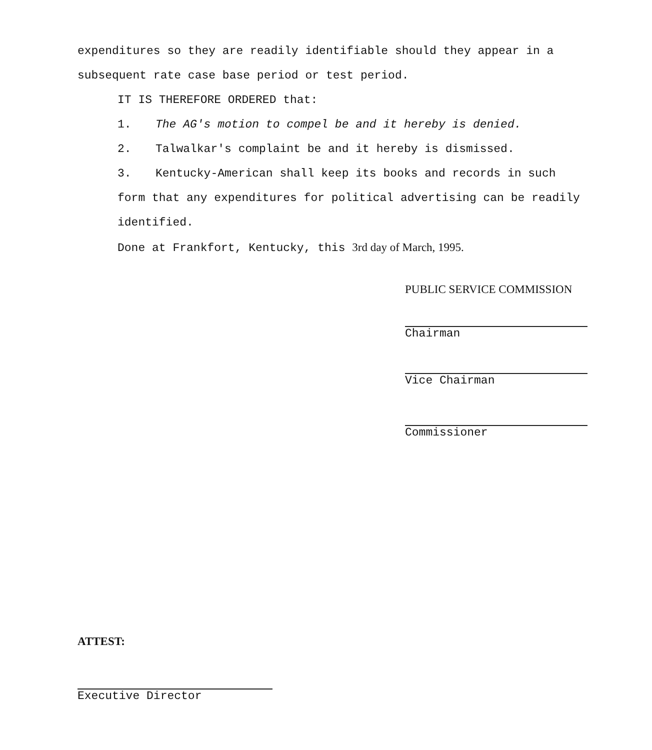expenditures so they are readily identifiable should they appear in a subsequent rate case base period or test period.
IT IS THEREFORE ORDERED that:
1. The AG's motion to compel be and it hereby is denied.
2. Talwalkar's complaint be and it hereby is dismissed.
3. Kentucky-American shall keep its books and records in such form that any expenditures for political advertising can be readily identified.
Done at Frankfort, Kentucky, this 3rd day of March, 1995.
PUBLIC SERVICE COMMISSION
Chairman
Vice Chairman
Commissioner
ATTEST:
Executive Director